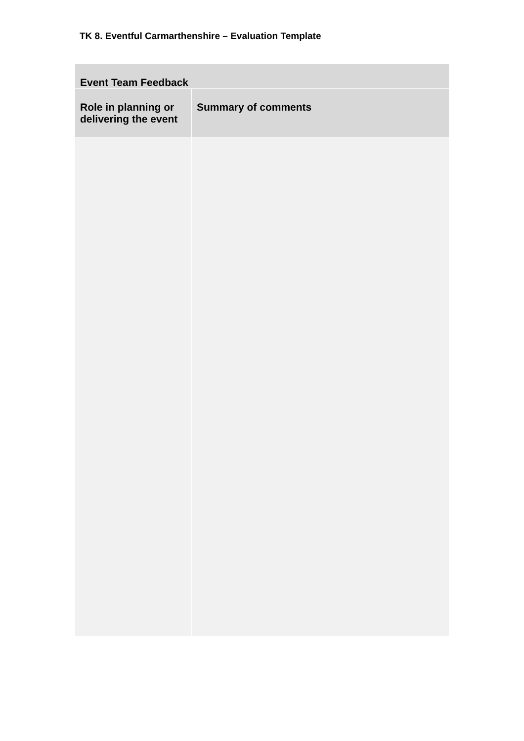TK 8. Eventful Carmarthenshire – Evaluation Template
| Event Team Feedback | |
| --- | --- |
| Role in planning or delivering the event | Summary of comments |